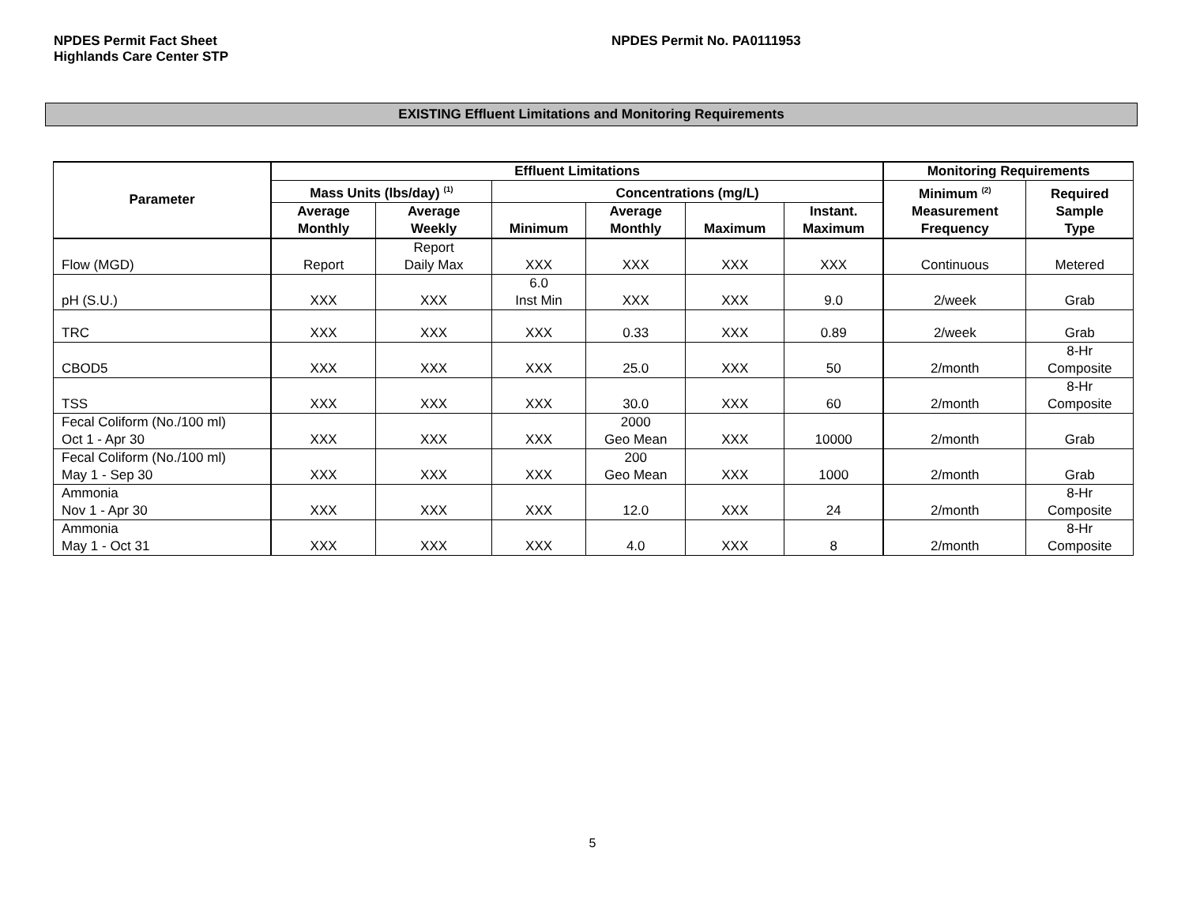NPDES Permit Fact Sheet
Highlands Care Center STP
NPDES Permit No. PA0111953
EXISTING Effluent Limitations and Monitoring Requirements
| Parameter | Effluent Limitations | | | | | | Monitoring Requirements | |
| --- | --- | --- | --- | --- | --- | --- | --- | --- |
| | Mass Units (lbs/day) <sup>(1)</sup> | | Concentrations (mg/L) | | | | Minimum <sup>(2)</sup> Measurement Frequency | Required Sample Type |
| | Average Monthly | Average Weekly | Minimum | Average Monthly | Maximum | Instant. Maximum | | |
| Flow (MGD) | Report | Report Daily Max | XXX | XXX | XXX | XXX | Continuous | Metered |
| pH (S.U.) | XXX | XXX | 6.0 Inst Min | XXX | XXX | 9.0 | 2/week | Grab |
| TRC | XXX | XXX | XXX | 0.33 | XXX | 0.89 | 2/week | Grab |
| CBOD5 | XXX | XXX | XXX | 25.0 | XXX | 50 | 2/month | 8-Hr Composite |
| TSS | XXX | XXX | XXX | 30.0 | XXX | 60 | 2/month | 8-Hr Composite |
| Fecal Coliform (No./100 ml) Oct 1 - Apr 30 | XXX | XXX | XXX | 2000 Geo Mean | XXX | 10000 | 2/month | Grab |
| Fecal Coliform (No./100 ml) May 1 - Sep 30 | XXX | XXX | XXX | 200 Geo Mean | XXX | 1000 | 2/month | Grab |
| Ammonia Nov 1 - Apr 30 | XXX | XXX | XXX | 12.0 | XXX | 24 | 2/month | 8-Hr Composite |
| Ammonia May 1 - Oct 31 | XXX | XXX | XXX | 4.0 | XXX | 8 | 2/month | 8-Hr Composite |
5